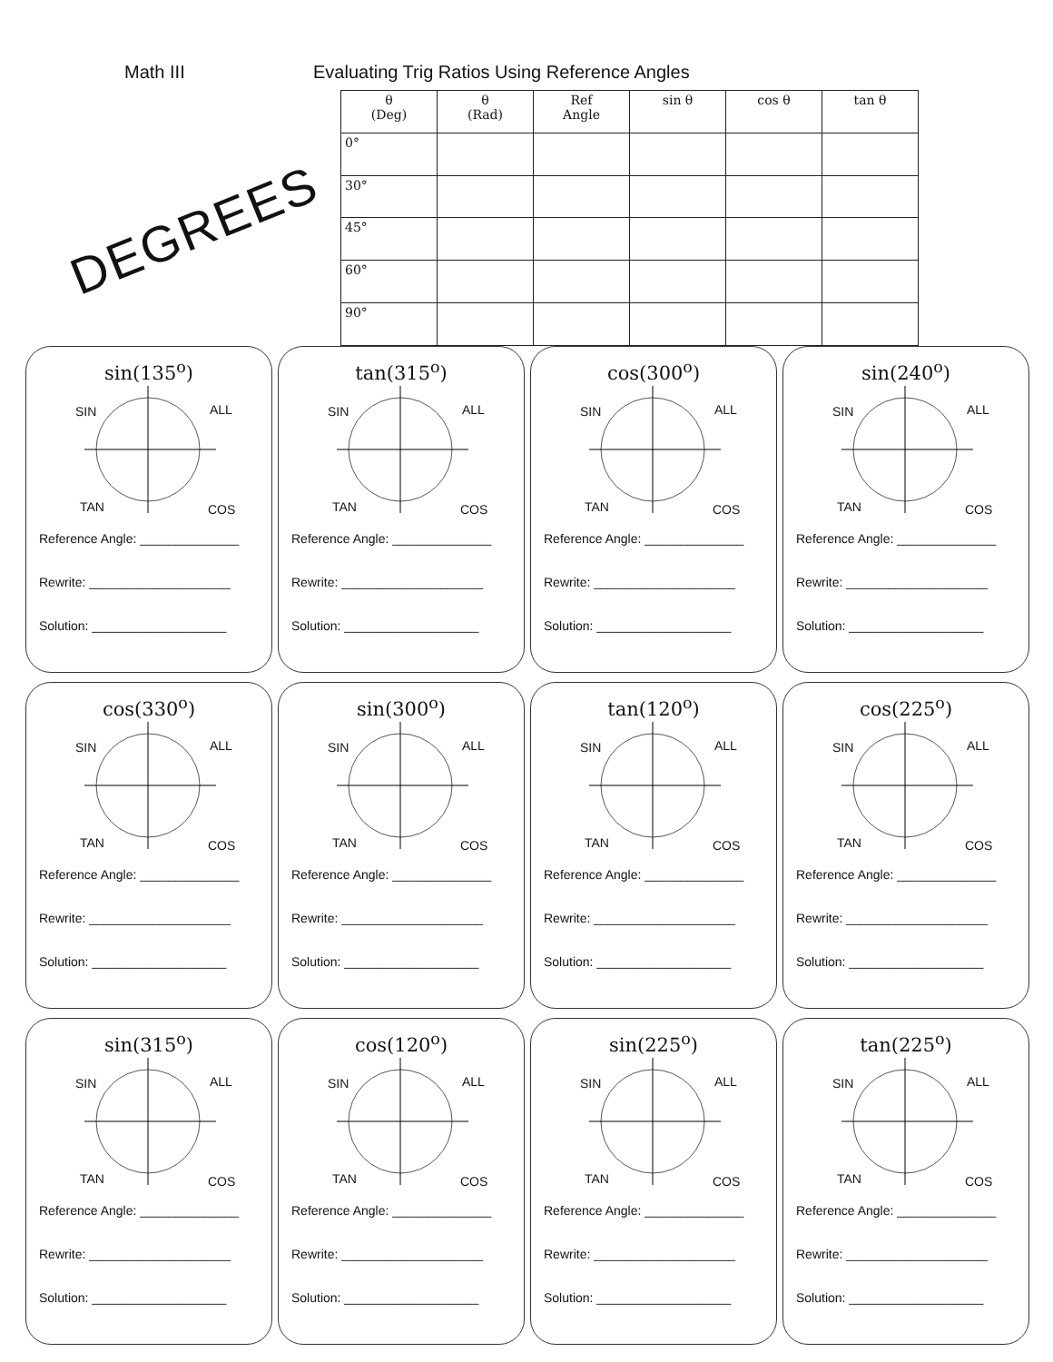Math III Evaluating Trig Ratios Using Reference Angles
DEGREES
| θ (Deg) | θ (Rad) | Ref Angle | sin θ | cos θ | tan θ |
| --- | --- | --- | --- | --- | --- |
| 0° | | | | | |
| 30° | | | | | |
| 45° | | | | | |
| 60° | | | | | |
| 90° | | | | | |
sin(135<sup>o</sup>)
SIN ALL
TAN COS
Reference Angle: ______________
Rewrite: ____________________
Solution: ___________________
tan(315<sup>o</sup>)
SIN ALL
TAN COS
Reference Angle: ______________
Rewrite: ____________________
Solution: ___________________
cos(300<sup>o</sup>)
SIN ALL
TAN COS
Reference Angle: ______________
Rewrite: ____________________
Solution: ___________________
sin(240<sup>o</sup>)
SIN ALL
TAN COS
Reference Angle: ______________
Rewrite: ____________________
Solution: ___________________
cos(330<sup>o</sup>)
SIN ALL
TAN COS
Reference Angle: ______________
Rewrite: ____________________
Solution: ___________________
sin(300<sup>o</sup>)
SIN ALL
TAN COS
Reference Angle: ______________
Rewrite: ____________________
Solution: ___________________
tan(120<sup>o</sup>)
SIN ALL
TAN COS
Reference Angle: ______________
Rewrite: ____________________
Solution: ___________________
cos(225<sup>o</sup>)
SIN ALL
TAN COS
Reference Angle: ______________
Rewrite: ____________________
Solution: ___________________
sin(315<sup>o</sup>)
SIN ALL
TAN COS
Reference Angle: ______________
Rewrite: ____________________
Solution: ___________________
cos(120<sup>o</sup>)
SIN ALL
TAN COS
Reference Angle: ______________
Rewrite: ____________________
Solution: ___________________
sin(225<sup>o</sup>)
SIN ALL
TAN COS
Reference Angle: ______________
Rewrite: ____________________
Solution: ___________________
tan(225<sup>o</sup>)
SIN ALL
TAN COS
Reference Angle: ______________
Rewrite: ____________________
Solution: ___________________